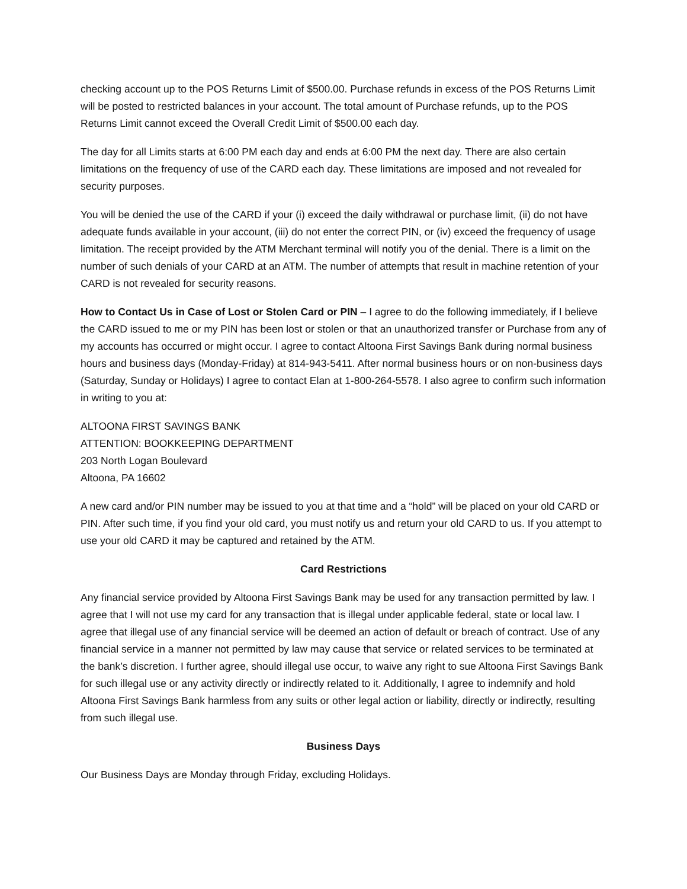checking account up to the POS Returns Limit of $500.00. Purchase refunds in excess of the POS Returns Limit will be posted to restricted balances in your account. The total amount of Purchase refunds, up to the POS Returns Limit cannot exceed the Overall Credit Limit of $500.00 each day.
The day for all Limits starts at 6:00 PM each day and ends at 6:00 PM the next day. There are also certain limitations on the frequency of use of the CARD each day. These limitations are imposed and not revealed for security purposes.
You will be denied the use of the CARD if your (i) exceed the daily withdrawal or purchase limit, (ii) do not have adequate funds available in your account, (iii) do not enter the correct PIN, or (iv) exceed the frequency of usage limitation. The receipt provided by the ATM Merchant terminal will notify you of the denial. There is a limit on the number of such denials of your CARD at an ATM. The number of attempts that result in machine retention of your CARD is not revealed for security reasons.
How to Contact Us in Case of Lost or Stolen Card or PIN – I agree to do the following immediately, if I believe the CARD issued to me or my PIN has been lost or stolen or that an unauthorized transfer or Purchase from any of my accounts has occurred or might occur. I agree to contact Altoona First Savings Bank during normal business hours and business days (Monday-Friday) at 814-943-5411. After normal business hours or on non-business days (Saturday, Sunday or Holidays) I agree to contact Elan at 1-800-264-5578. I also agree to confirm such information in writing to you at:
ALTOONA FIRST SAVINGS BANK
ATTENTION: BOOKKEEPING DEPARTMENT
203 North Logan Boulevard
Altoona, PA 16602
A new card and/or PIN number may be issued to you at that time and a “hold” will be placed on your old CARD or PIN. After such time, if you find your old card, you must notify us and return your old CARD to us. If you attempt to use your old CARD it may be captured and retained by the ATM.
Card Restrictions
Any financial service provided by Altoona First Savings Bank may be used for any transaction permitted by law. I agree that I will not use my card for any transaction that is illegal under applicable federal, state or local law. I agree that illegal use of any financial service will be deemed an action of default or breach of contract. Use of any financial service in a manner not permitted by law may cause that service or related services to be terminated at the bank’s discretion. I further agree, should illegal use occur, to waive any right to sue Altoona First Savings Bank for such illegal use or any activity directly or indirectly related to it. Additionally, I agree to indemnify and hold Altoona First Savings Bank harmless from any suits or other legal action or liability, directly or indirectly, resulting from such illegal use.
Business Days
Our Business Days are Monday through Friday, excluding Holidays.